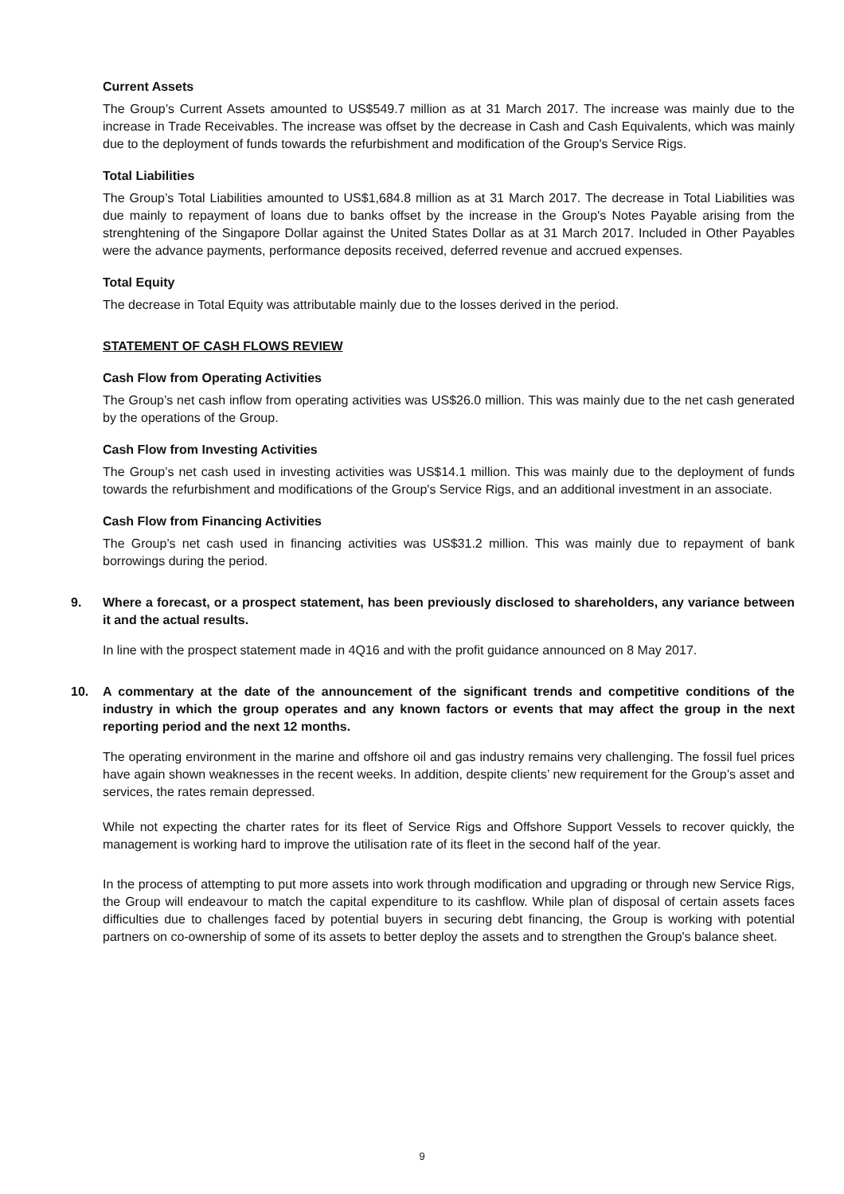Current Assets
The Group’s Current Assets amounted to US$549.7 million as at 31 March 2017. The increase was mainly due to the increase in Trade Receivables. The increase was offset by the decrease in Cash and Cash Equivalents, which was mainly due to the deployment of funds towards the refurbishment and modification of the Group's Service Rigs.
Total Liabilities
The Group’s Total Liabilities amounted to US$1,684.8 million as at 31 March 2017. The decrease in Total Liabilities was due mainly to repayment of loans due to banks offset by the increase in the Group's Notes Payable arising from the strenghtening of the Singapore Dollar against the United States Dollar as at 31 March 2017. Included in Other Payables were the advance payments, performance deposits received, deferred revenue and accrued expenses.
Total Equity
The decrease in Total Equity was attributable mainly due to the losses derived in the period.
STATEMENT OF CASH FLOWS REVIEW
Cash Flow from Operating Activities
The Group’s net cash inflow from operating activities was US$26.0 million. This was mainly due to the net cash generated by the operations of the Group.
Cash Flow from Investing Activities
The Group’s net cash used in investing activities was US$14.1 million. This was mainly due to the deployment of funds towards the refurbishment and modifications of the Group's Service Rigs, and an additional investment in an associate.
Cash Flow from Financing Activities
The Group’s net cash used in financing activities was US$31.2 million. This was mainly due to repayment of bank borrowings during the period.
9. Where a forecast, or a prospect statement, has been previously disclosed to shareholders, any variance between it and the actual results.
In line with the prospect statement made in 4Q16 and with the profit guidance announced on 8 May 2017.
10. A commentary at the date of the announcement of the significant trends and competitive conditions of the industry in which the group operates and any known factors or events that may affect the group in the next reporting period and the next 12 months.
The operating environment in the marine and offshore oil and gas industry remains very challenging. The fossil fuel prices have again shown weaknesses in the recent weeks. In addition, despite clients’ new requirement for the Group’s asset and services, the rates remain depressed.
While not expecting the charter rates for its fleet of Service Rigs and Offshore Support Vessels to recover quickly, the management is working hard to improve the utilisation rate of its fleet in the second half of the year.
In the process of attempting to put more assets into work through modification and upgrading or through new Service Rigs, the Group will endeavour to match the capital expenditure to its cashflow. While plan of disposal of certain assets faces difficulties due to challenges faced by potential buyers in securing debt financing, the Group is working with potential partners on co-ownership of some of its assets to better deploy the assets and to strengthen the Group's balance sheet.
9